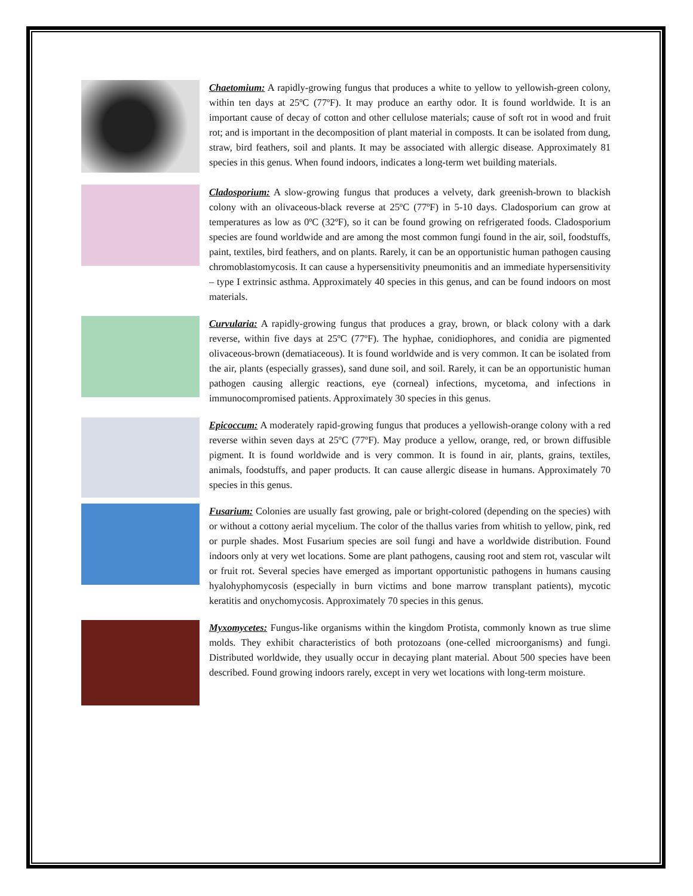Chaetomium: A rapidly-growing fungus that produces a white to yellow to yellowish-green colony, within ten days at 25ºC (77ºF). It may produce an earthy odor. It is found worldwide. It is an important cause of decay of cotton and other cellulose materials; cause of soft rot in wood and fruit rot; and is important in the decomposition of plant material in composts. It can be isolated from dung, straw, bird feathers, soil and plants. It may be associated with allergic disease. Approximately 81 species in this genus. When found indoors, indicates a long-term wet building materials.
Cladosporium: A slow-growing fungus that produces a velvety, dark greenish-brown to blackish colony with an olivaceous-black reverse at 25ºC (77ºF) in 5-10 days. Cladosporium can grow at temperatures as low as 0ºC (32ºF), so it can be found growing on refrigerated foods. Cladosporium species are found worldwide and are among the most common fungi found in the air, soil, foodstuffs, paint, textiles, bird feathers, and on plants. Rarely, it can be an opportunistic human pathogen causing chromoblastomycosis. It can cause a hypersensitivity pneumonitis and an immediate hypersensitivity – type I extrinsic asthma. Approximately 40 species in this genus, and can be found indoors on most materials.
Curvularia: A rapidly-growing fungus that produces a gray, brown, or black colony with a dark reverse, within five days at 25ºC (77ºF). The hyphae, conidiophores, and conidia are pigmented olivaceous-brown (dematiaceous). It is found worldwide and is very common. It can be isolated from the air, plants (especially grasses), sand dune soil, and soil. Rarely, it can be an opportunistic human pathogen causing allergic reactions, eye (corneal) infections, mycetoma, and infections in immunocompromised patients. Approximately 30 species in this genus.
Epicoccum: A moderately rapid-growing fungus that produces a yellowish-orange colony with a red reverse within seven days at 25ºC (77ºF). May produce a yellow, orange, red, or brown diffusible pigment. It is found worldwide and is very common. It is found in air, plants, grains, textiles, animals, foodstuffs, and paper products. It can cause allergic disease in humans. Approximately 70 species in this genus.
Fusarium: Colonies are usually fast growing, pale or bright-colored (depending on the species) with or without a cottony aerial mycelium. The color of the thallus varies from whitish to yellow, pink, red or purple shades. Most Fusarium species are soil fungi and have a worldwide distribution. Found indoors only at very wet locations. Some are plant pathogens, causing root and stem rot, vascular wilt or fruit rot. Several species have emerged as important opportunistic pathogens in humans causing hyalohyphomycosis (especially in burn victims and bone marrow transplant patients), mycotic keratitis and onychomycosis. Approximately 70 species in this genus.
Myxomycetes: Fungus-like organisms within the kingdom Protista, commonly known as true slime molds. They exhibit characteristics of both protozoans (one-celled microorganisms) and fungi. Distributed worldwide, they usually occur in decaying plant material. About 500 species have been described. Found growing indoors rarely, except in very wet locations with long-term moisture.